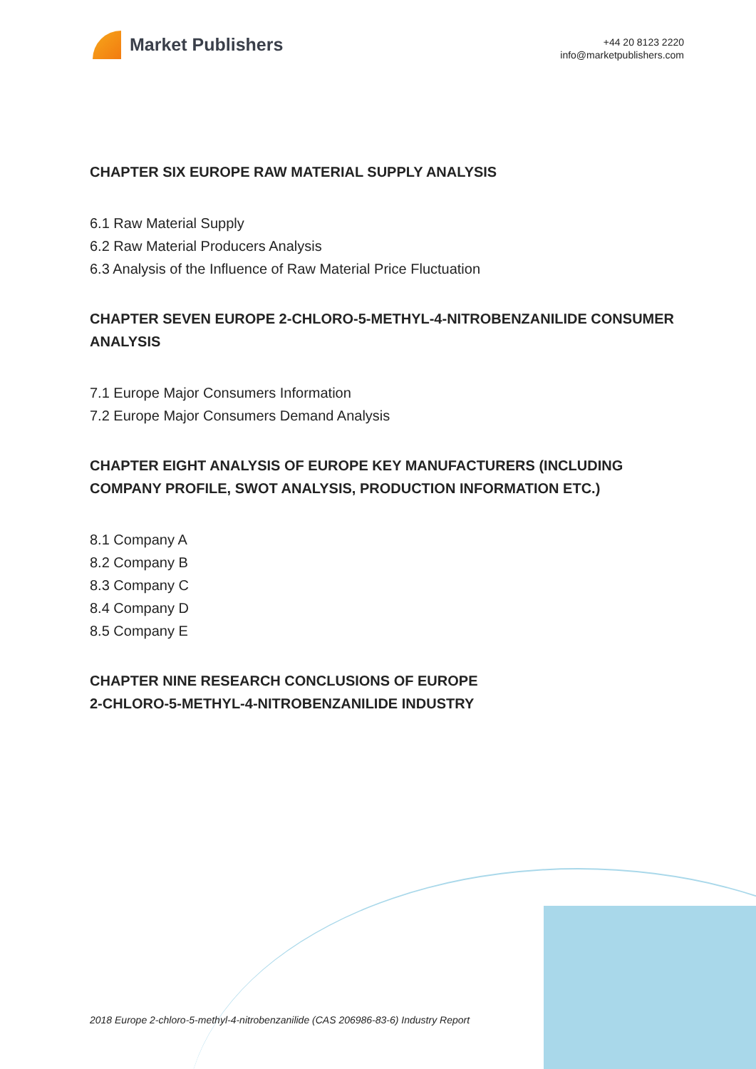Market Publishers
+44 20 8123 2220
info@marketpublishers.com
CHAPTER SIX EUROPE RAW MATERIAL SUPPLY ANALYSIS
6.1 Raw Material Supply
6.2 Raw Material Producers Analysis
6.3 Analysis of the Influence of Raw Material Price Fluctuation
CHAPTER SEVEN EUROPE 2-CHLORO-5-METHYL-4-NITROBENZANILIDE CONSUMER ANALYSIS
7.1 Europe Major Consumers Information
7.2 Europe Major Consumers Demand Analysis
CHAPTER EIGHT ANALYSIS OF EUROPE KEY MANUFACTURERS (INCLUDING COMPANY PROFILE, SWOT ANALYSIS, PRODUCTION INFORMATION ETC.)
8.1 Company A
8.2 Company B
8.3 Company C
8.4 Company D
8.5 Company E
CHAPTER NINE RESEARCH CONCLUSIONS OF EUROPE
2-CHLORO-5-METHYL-4-NITROBENZANILIDE INDUSTRY
2018 Europe 2-chloro-5-methyl-4-nitrobenzanilide (CAS 206986-83-6) Industry Report